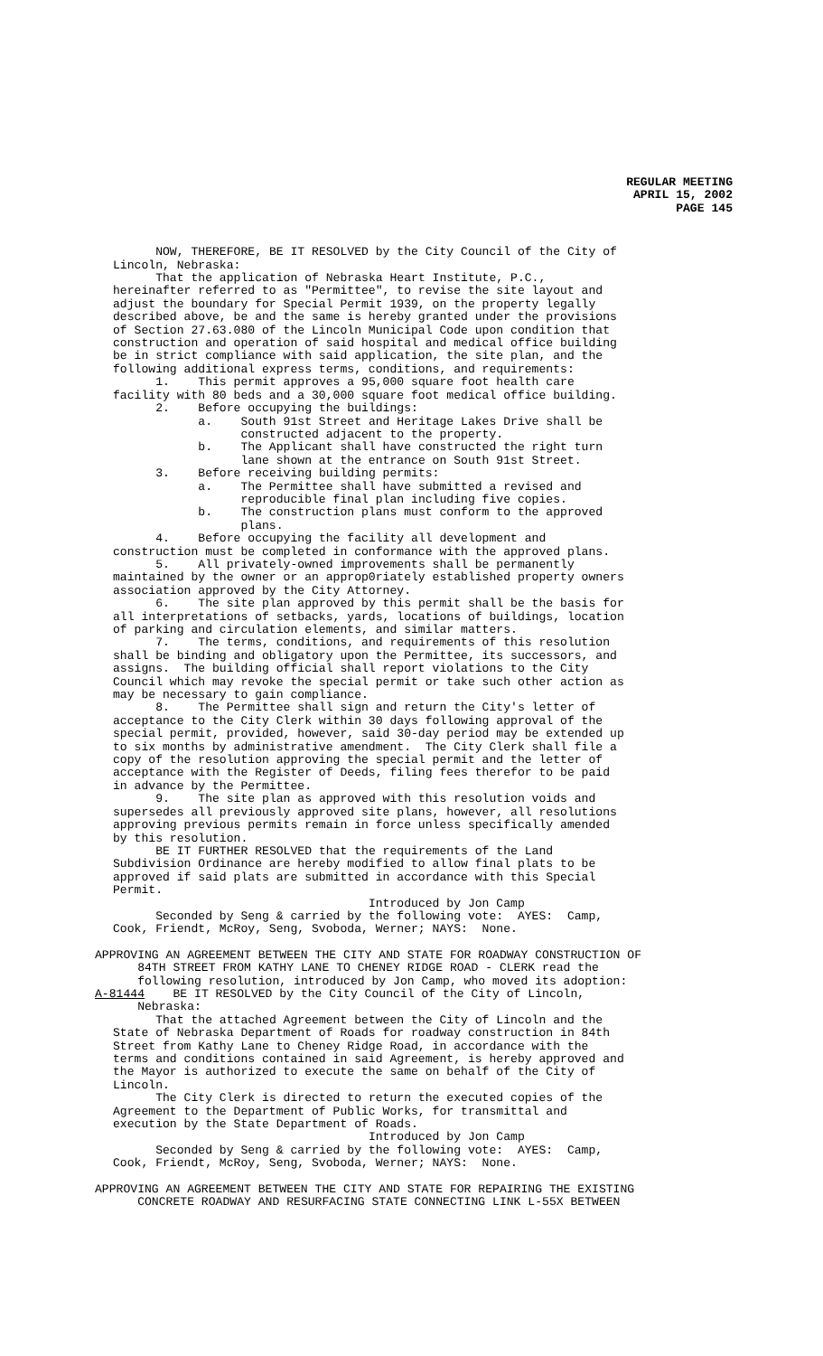REGULAR MEETING
APRIL 15, 2002
PAGE 145
NOW, THEREFORE, BE IT RESOLVED by the City Council of the City of Lincoln, Nebraska: That the application of Nebraska Heart Institute, P.C., hereinafter referred to as "Permittee", to revise the site layout and adjust the boundary for Special Permit 1939, on the property legally described above, be and the same is hereby granted under the provisions of Section 27.63.080 of the Lincoln Municipal Code upon condition that construction and operation of said hospital and medical office building be in strict compliance with said application, the site plan, and the following additional express terms, conditions, and requirements: 1. This permit approves a 95,000 square foot health care facility with 80 beds and a 30,000 square foot medical office building. 2. Before occupying the buildings: a. South 91st Street and Heritage Lakes Drive shall be constructed adjacent to the property. b. The Applicant shall have constructed the right turn lane shown at the entrance on South 91st Street. 3. Before receiving building permits: a. The Permittee shall have submitted a revised and reproducible final plan including five copies. b. The construction plans must conform to the approved plans. 4. Before occupying the facility all development and construction must be completed in conformance with the approved plans. 5. All privately-owned improvements shall be permanently maintained by the owner or an approp0riately established property owners association approved by the City Attorney. 6. The site plan approved by this permit shall be the basis for all interpretations of setbacks, yards, locations of buildings, location of parking and circulation elements, and similar matters. 7. The terms, conditions, and requirements of this resolution shall be binding and obligatory upon the Permittee, its successors, and assigns. The building official shall report violations to the City Council which may revoke the special permit or take such other action as may be necessary to gain compliance. 8. The Permittee shall sign and return the City's letter of acceptance to the City Clerk within 30 days following approval of the special permit, provided, however, said 30-day period may be extended up to six months by administrative amendment. The City Clerk shall file a copy of the resolution approving the special permit and the letter of acceptance with the Register of Deeds, filing fees therefor to be paid in advance by the Permittee. 9. The site plan as approved with this resolution voids and supersedes all previously approved site plans, however, all resolutions approving previous permits remain in force unless specifically amended by this resolution. BE IT FURTHER RESOLVED that the requirements of the Land Subdivision Ordinance are hereby modified to allow final plats to be approved if said plats are submitted in accordance with this Special Permit. Introduced by Jon Camp Seconded by Seng & carried by the following vote: AYES: Camp, Cook, Friendt, McRoy, Seng, Svoboda, Werner; NAYS: None.
APPROVING AN AGREEMENT BETWEEN THE CITY AND STATE FOR ROADWAY CONSTRUCTION OF 84TH STREET FROM KATHY LANE TO CHENEY RIDGE ROAD - CLERK read the following resolution, introduced by Jon Camp, who moved its adoption: A-81444 BE IT RESOLVED by the City Council of the City of Lincoln, Nebraska:
That the attached Agreement between the City of Lincoln and the State of Nebraska Department of Roads for roadway construction in 84th Street from Kathy Lane to Cheney Ridge Road, in accordance with the terms and conditions contained in said Agreement, is hereby approved and the Mayor is authorized to execute the same on behalf of the City of Lincoln. The City Clerk is directed to return the executed copies of the Agreement to the Department of Public Works, for transmittal and execution by the State Department of Roads. Introduced by Jon Camp Seconded by Seng & carried by the following vote: AYES: Camp, Cook, Friendt, McRoy, Seng, Svoboda, Werner; NAYS: None.
APPROVING AN AGREEMENT BETWEEN THE CITY AND STATE FOR REPAIRING THE EXISTING CONCRETE ROADWAY AND RESURFACING STATE CONNECTING LINK L-55X BETWEEN